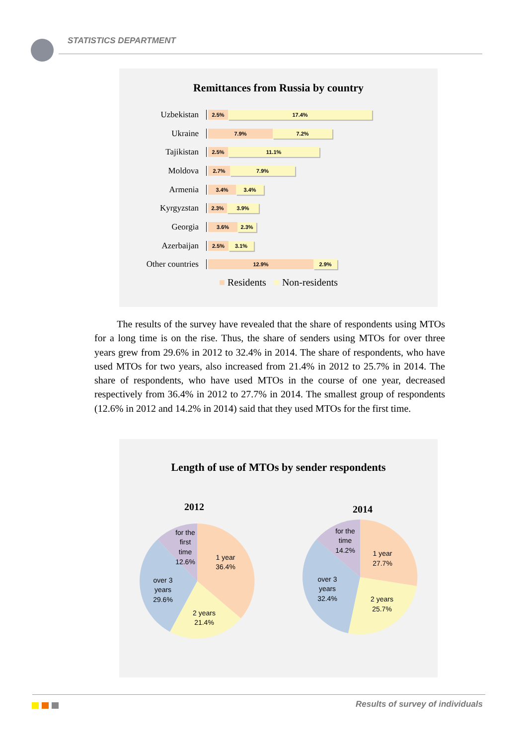STATISTICS DEPARTMENT
Remittances from Russia by country
Uzbekistan
2.5% 17.4%
Ukraine
7.9% 7.2%
Tajikistan
2.5% 11.1%
Moldova
2.7% 7.9%
Armenia
3.4% 3.4%
Kyrgyzstan
2.3% 3.9%
Georgia
3.6% 2.3%
Azerbaijan
2.5% 3.1%
Other countries
12.9% 2.9%
■ Residents ■ Non-residents
The results of the survey have revealed that the share of respondents using MTOs for a long time is on the rise. Thus, the share of senders using MTOs for over three years grew from 29.6% in 2012 to 32.4% in 2014. The share of respondents, who have used MTOs for two years, also increased from 21.4% in 2012 to 25.7% in 2014. The share of respondents, who have used MTOs in the course of one year, decreased respectively from 36.4% in 2012 to 27.7% in 2014. The smallest group of respondents (12.6% in 2012 and 14.2% in 2014) said that they used MTOs for the first time.
Length of use of MTOs by sender respondents
2012
for the
first
time
12.6%
1 year
36.4%
over 3
years
29.6%
2 years
21.4%
2014
for the
time
14.2%
1 year
27.7%
over 3
years
32.4%
2 years
25.7%
Results of survey of individuals